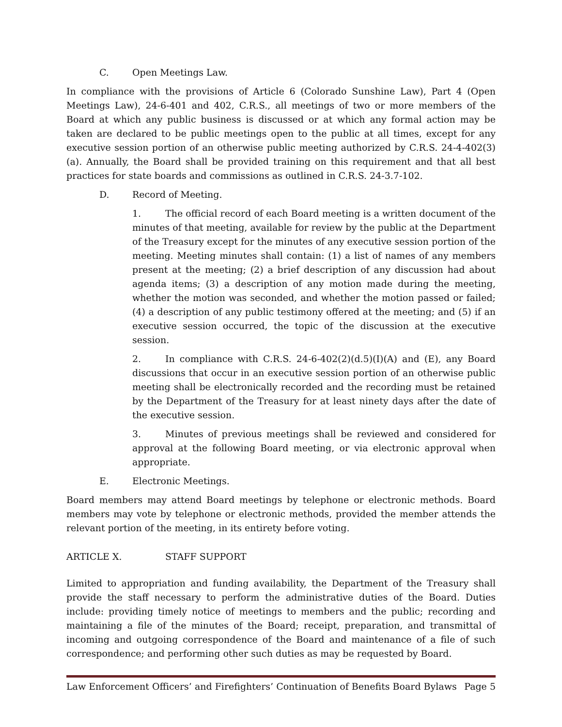C. Open Meetings Law.
In compliance with the provisions of Article 6 (Colorado Sunshine Law), Part 4 (Open Meetings Law), 24-6-401 and 402, C.R.S., all meetings of two or more members of the Board at which any public business is discussed or at which any formal action may be taken are declared to be public meetings open to the public at all times, except for any executive session portion of an otherwise public meeting authorized by C.R.S. 24-4-402(3)(a). Annually, the Board shall be provided training on this requirement and that all best practices for state boards and commissions as outlined in C.R.S. 24-3.7-102.
D. Record of Meeting.
1. The official record of each Board meeting is a written document of the minutes of that meeting, available for review by the public at the Department of the Treasury except for the minutes of any executive session portion of the meeting. Meeting minutes shall contain: (1) a list of names of any members present at the meeting; (2) a brief description of any discussion had about agenda items; (3) a description of any motion made during the meeting, whether the motion was seconded, and whether the motion passed or failed;(4) a description of any public testimony offered at the meeting; and (5) if an executive session occurred, the topic of the discussion at the executive session.
2. In compliance with C.R.S. 24-6-402(2)(d.5)(I)(A) and (E), any Board discussions that occur in an executive session portion of an otherwise public meeting shall be electronically recorded and the recording must be retained by the Department of the Treasury for at least ninety days after the date of the executive session.
3. Minutes of previous meetings shall be reviewed and considered for approval at the following Board meeting, or via electronic approval when appropriate.
E. Electronic Meetings.
Board members may attend Board meetings by telephone or electronic methods. Board members may vote by telephone or electronic methods, provided the member attends the relevant portion of the meeting, in its entirety before voting.
ARTICLE X. STAFF SUPPORT
Limited to appropriation and funding availability, the Department of the Treasury shall provide the staff necessary to perform the administrative duties of the Board. Duties include: providing timely notice of meetings to members and the public; recording and maintaining a file of the minutes of the Board; receipt, preparation, and transmittal of incoming and outgoing correspondence of the Board and maintenance of a file of such correspondence; and performing other such duties as may be requested by Board.
Law Enforcement Officers’ and Firefighters’ Continuation of Benefits Board Bylaws Page 5